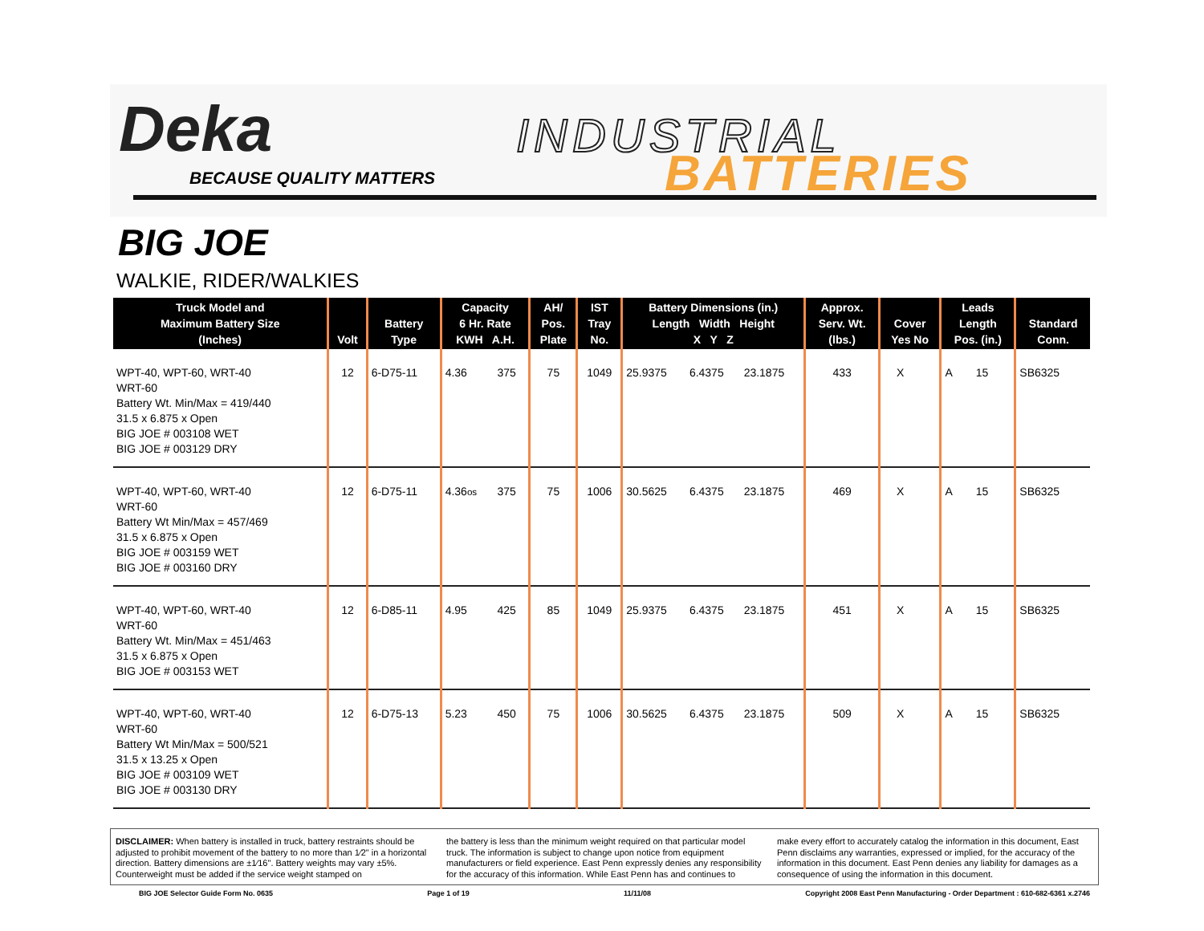Deka INDUSTRIAL
BATTERIES BECAUSE QUALITY MATTERS
BIG JOE
WALKIE, RIDER/WALKIES
| Truck Model and Maximum Battery Size (Inches) | Volt | Battery Type | Capacity 6 Hr. Rate KWH A.H. | | AH/ Pos. Plate | IST Tray No. | Battery Dimensions (in.) Length Width Height X Y Z | | | Approx. Serv. Wt. (lbs.) | Cover Yes No | | Leads Length Pos. (in.) | | Standard Conn. |
| --- | --- | --- | --- | --- | --- | --- | --- | --- | --- | --- | --- | --- | --- | --- | --- |
| WPT-40, WPT-60, WRT-40 WRT-60 Battery Wt. Min/Max = 419/440 31.5 x 6.875 x Open BIG JOE # 003108 WET BIG JOE # 003129 DRY | 12 | 6-D75-11 | 4.36 | 375 | 75 | 1049 | 25.9375 | 6.4375 | 23.1875 | 433 | X | | A | 15 | SB6325 |
| WPT-40, WPT-60, WRT-40 WRT-60 Battery Wt Min/Max = 457/469 31.5 x 6.875 x Open BIG JOE # 003159 WET BIG JOE # 003160 DRY | 12 | 6-D75-11 | 4.36 os | 375 | 75 | 1006 | 30.5625 | 6.4375 | 23.1875 | 469 | X | | A | 15 | SB6325 |
| WPT-40, WPT-60, WRT-40 WRT-60 Battery Wt. Min/Max = 451/463 31.5 x 6.875 x Open BIG JOE # 003153 WET | 12 | 6-D85-11 | 4.95 | 425 | 85 | 1049 | 25.9375 | 6.4375 | 23.1875 | 451 | X | | A | 15 | SB6325 |
| WPT-40, WPT-60, WRT-40 WRT-60 Battery Wt Min/Max = 500/521 31.5 x 13.25 x Open BIG JOE # 003109 WET BIG JOE # 003130 DRY | 12 | 6-D75-13 | 5.23 | 450 | 75 | 1006 | 30.5625 | 6.4375 | 23.1875 | 509 | X | | A | 15 | SB6325 |
DISCLAIMER: When battery is installed in truck, battery restraints should be adjusted to prohibit movement of the battery to no more than 1⁄2" in a horizontal direction. Battery dimensions are ±1⁄16". Battery weights may vary ±5%. Counterweight must be added if the service weight stamped on
the battery is less than the minimum weight required on that particular model truck. The information is subject to change upon notice from equipment manufacturers or field experience. East Penn expressly denies any responsibility for the accuracy of this information. While East Penn has and continues to
make every effort to accurately catalog the information in this document, East Penn disclaims any warranties, expressed or implied, for the accuracy of the information in this document. East Penn denies any liability for damages as a consequence of using the information in this document.
BIG JOE Selector Guide Form No. 0635 Page 1 of 19 11/11/08 Copyright 2008 East Penn Manufacturing - Order Department : 610-682-6361 x.2746